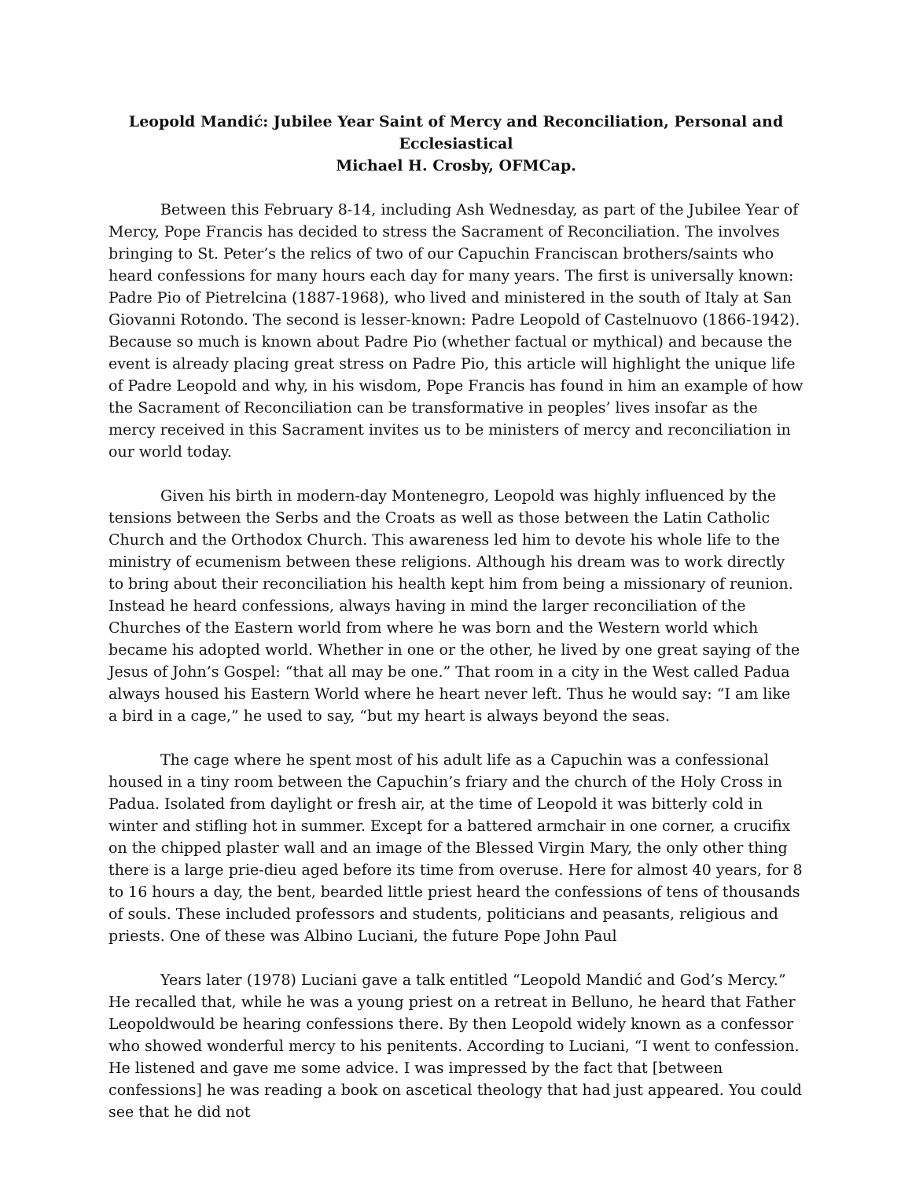Leopold Mandić: Jubilee Year Saint of Mercy and Reconciliation, Personal and Ecclesiastical
Michael H. Crosby, OFMCap.
Between this February 8-14, including Ash Wednesday, as part of the Jubilee Year of Mercy, Pope Francis has decided to stress the Sacrament of Reconciliation. The involves bringing to St. Peter’s the relics of two of our Capuchin Franciscan brothers/saints who heard confessions for many hours each day for many years. The first is universally known: Padre Pio of Pietrelcina (1887-1968), who lived and ministered in the south of Italy at San Giovanni Rotondo. The second is lesser-known: Padre Leopold of Castelnuovo (1866-1942). Because so much is known about Padre Pio (whether factual or mythical) and because the event is already placing great stress on Padre Pio, this article will highlight the unique life of Padre Leopold and why, in his wisdom, Pope Francis has found in him an example of how the Sacrament of Reconciliation can be transformative in peoples’ lives insofar as the mercy received in this Sacrament invites us to be ministers of mercy and reconciliation in our world today.
Given his birth in modern-day Montenegro, Leopold was highly influenced by the tensions between the Serbs and the Croats as well as those between the Latin Catholic Church and the Orthodox Church. This awareness led him to devote his whole life to the ministry of ecumenism between these religions. Although his dream was to work directly to bring about their reconciliation his health kept him from being a missionary of reunion. Instead he heard confessions, always having in mind the larger reconciliation of the Churches of the Eastern world from where he was born and the Western world which became his adopted world. Whether in one or the other, he lived by one great saying of the Jesus of John’s Gospel: “that all may be one.” That room in a city in the West called Padua always housed his Eastern World where he heart never left. Thus he would say: “I am like a bird in a cage,” he used to say, “but my heart is always beyond the seas.
The cage where he spent most of his adult life as a Capuchin was a confessional housed in a tiny room between the Capuchin’s friary and the church of the Holy Cross in Padua. Isolated from daylight or fresh air, at the time of Leopold it was bitterly cold in winter and stifling hot in summer. Except for a battered armchair in one corner, a crucifix on the chipped plaster wall and an image of the Blessed Virgin Mary, the only other thing there is a large prie-dieu aged before its time from overuse. Here for almost 40 years, for 8 to 16 hours a day, the bent, bearded little priest heard the confessions of tens of thousands of souls. These included professors and students, politicians and peasants, religious and priests. One of these was Albino Luciani, the future Pope John Paul
Years later (1978) Luciani gave a talk entitled “Leopold Mandić and God’s Mercy.” He recalled that, while he was a young priest on a retreat in Belluno, he heard that Father Leopoldwould be hearing confessions there. By then Leopold widely known as a confessor who showed wonderful mercy to his penitents. According to Luciani, “I went to confession. He listened and gave me some advice. I was impressed by the fact that [between confessions] he was reading a book on ascetical theology that had just appeared. You could see that he did not